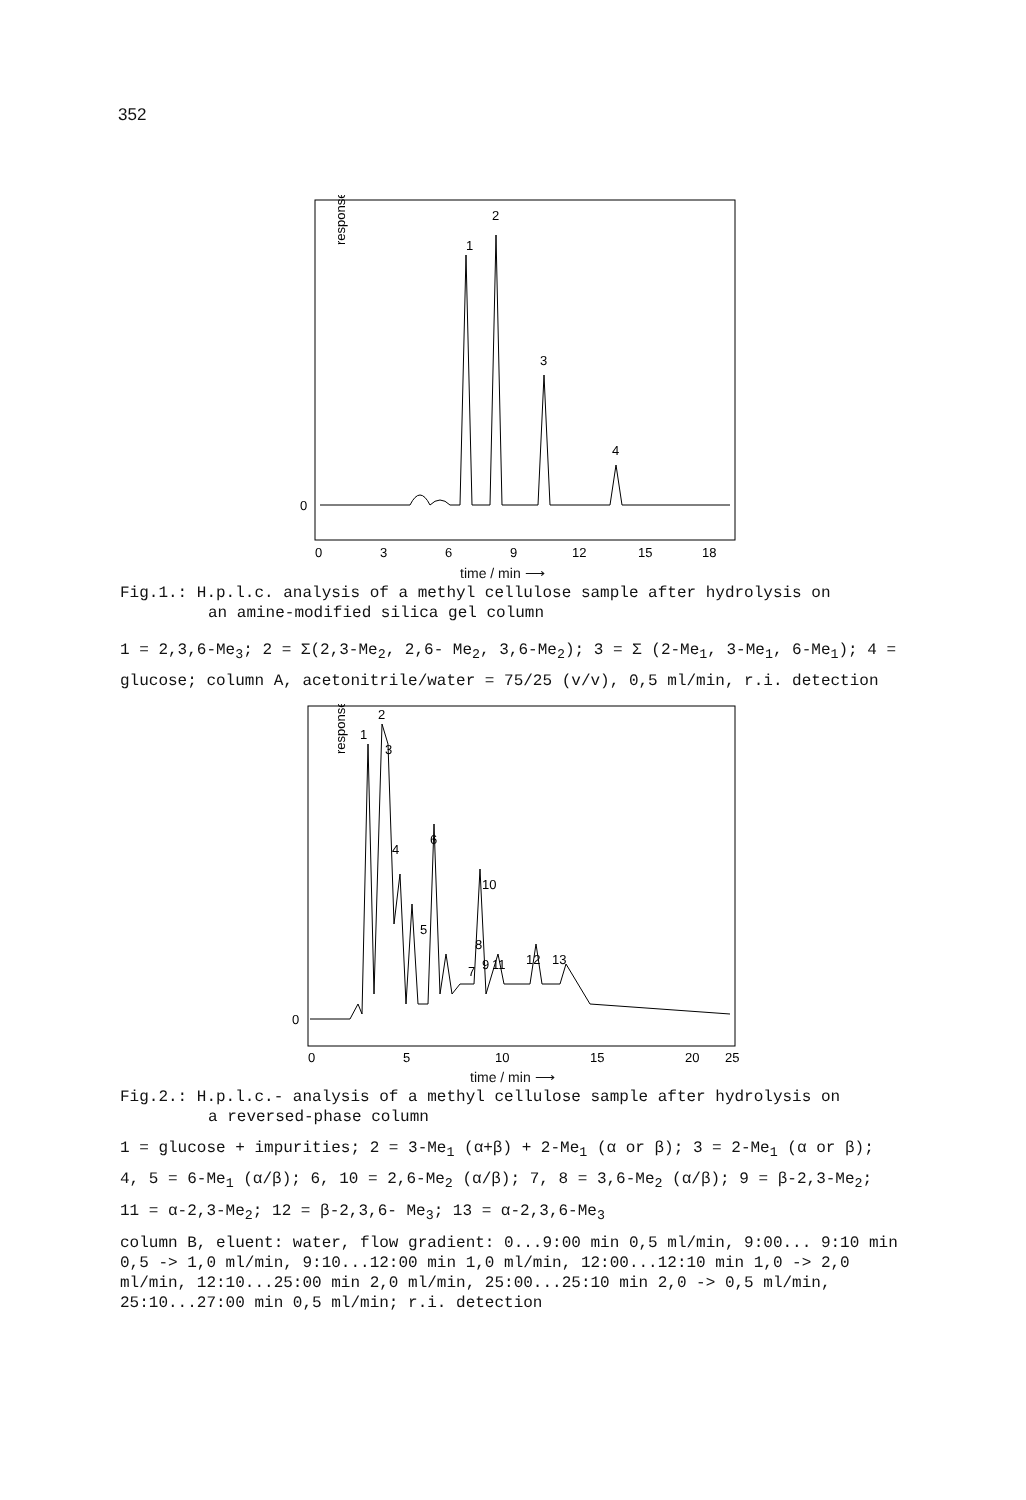352
response ⟶
1
2
3
4
0
0
3
6
9
12
15
18
time / min ⟶
Fig.1.: H.p.l.c. analysis of a methyl cellulose sample after hydrolysis on
an amine-modified silica gel column
1 = 2,3,6-Me<sub>3</sub>; 2 = Σ(2,3-Me<sub>2</sub>, 2,6- Me<sub>2</sub>, 3,6-Me<sub>2</sub>); 3 = Σ (2-Me<sub>1</sub>, 3-Me<sub>1</sub>, 6-Me<sub>1</sub>); 4 = glucose; column A, acetonitrile/water = 75/25 (v/v), 0,5 ml/min, r.i. detection
response ⟶
1
2
3
4
5
6
7
8
9
10
11
12
13
0
0
5
10
15
20
25
time / min ⟶
Fig.2.: H.p.l.c.- analysis of a methyl cellulose sample after hydrolysis on
a reversed-phase column
1 = glucose + impurities; 2 = 3-Me<sub>1</sub> (α+β) + 2-Me<sub>1</sub> (α or β); 3 = 2-Me<sub>1</sub> (α or β); 4, 5 = 6-Me<sub>1</sub> (α/β); 6, 10 = 2,6-Me<sub>2</sub> (α/β); 7, 8 = 3,6-Me<sub>2</sub> (α/β); 9 = β-2,3-Me<sub>2</sub>; 11 = α-2,3-Me<sub>2</sub>; 12 = β-2,3,6- Me<sub>3</sub>; 13 = α-2,3,6-Me<sub>3</sub>
column B, eluent: water, flow gradient: 0...9:00 min 0,5 ml/min, 9:00... 9:10 min 0,5 -> 1,0 ml/min, 9:10...12:00 min 1,0 ml/min, 12:00...12:10 min 1,0 -> 2,0 ml/min, 12:10...25:00 min 2,0 ml/min, 25:00...25:10 min 2,0 -> 0,5 ml/min, 25:10...27:00 min 0,5 ml/min; r.i. detection